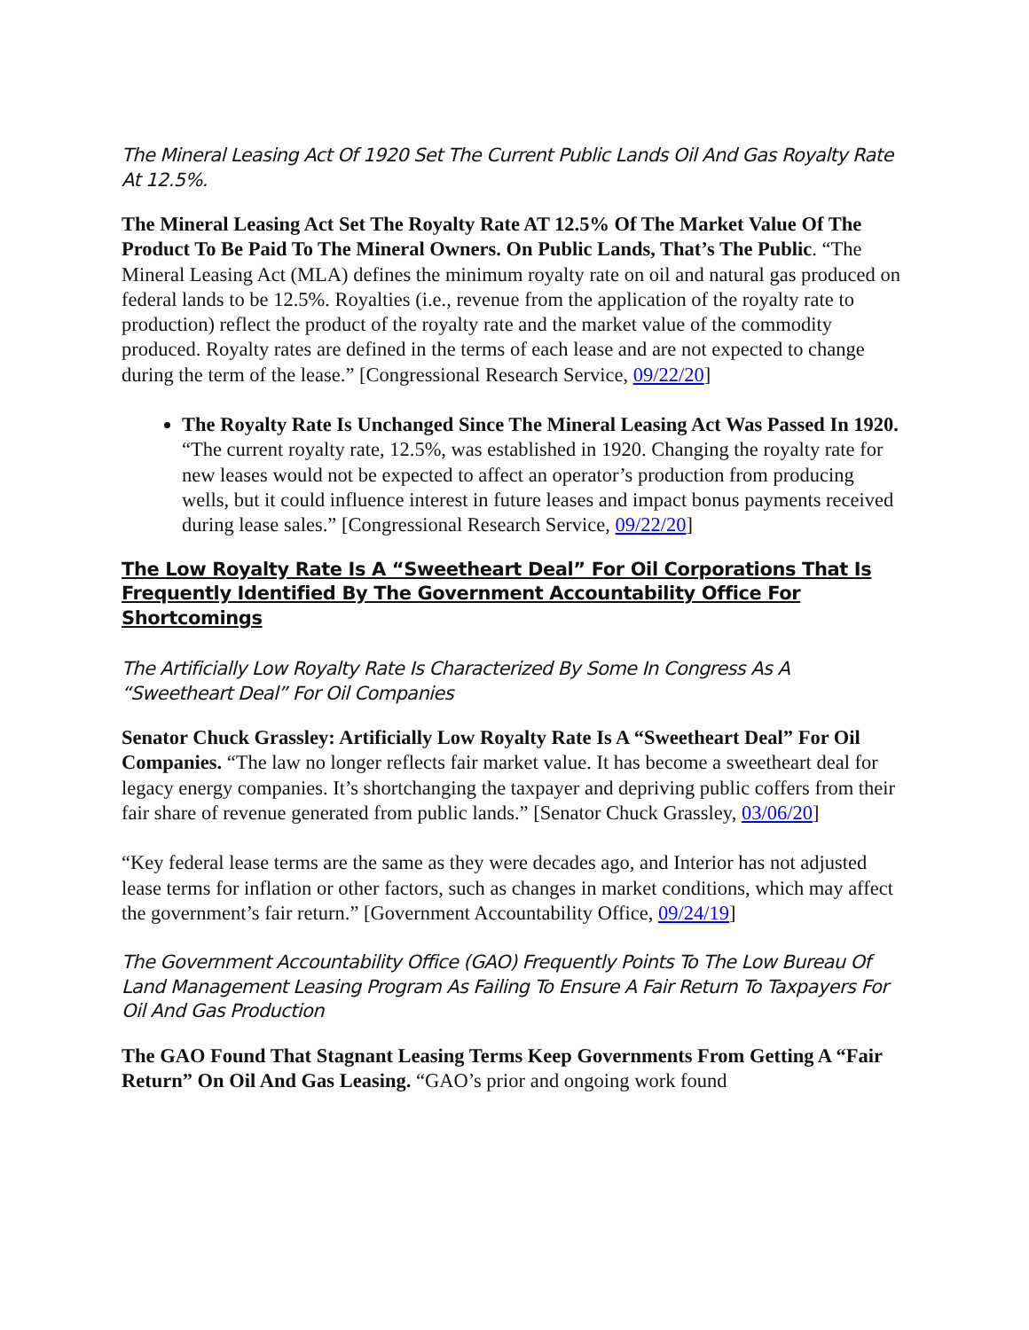The Mineral Leasing Act Of 1920 Set The Current Public Lands Oil And Gas Royalty Rate At 12.5%.
The Mineral Leasing Act Set The Royalty Rate AT 12.5% Of The Market Value Of The Product To Be Paid To The Mineral Owners. On Public Lands, That’s The Public. “The Mineral Leasing Act (MLA) defines the minimum royalty rate on oil and natural gas produced on federal lands to be 12.5%. Royalties (i.e., revenue from the application of the royalty rate to production) reflect the product of the royalty rate and the market value of the commodity produced. Royalty rates are defined in the terms of each lease and are not expected to change during the term of the lease.” [Congressional Research Service, 09/22/20]
The Royalty Rate Is Unchanged Since The Mineral Leasing Act Was Passed In 1920. “The current royalty rate, 12.5%, was established in 1920. Changing the royalty rate for new leases would not be expected to affect an operator’s production from producing wells, but it could influence interest in future leases and impact bonus payments received during lease sales.” [Congressional Research Service, 09/22/20]
The Low Royalty Rate Is A “Sweetheart Deal” For Oil Corporations That Is Frequently Identified By The Government Accountability Office For Shortcomings
The Artificially Low Royalty Rate Is Characterized By Some In Congress As A “Sweetheart Deal” For Oil Companies
Senator Chuck Grassley: Artificially Low Royalty Rate Is A “Sweetheart Deal” For Oil Companies. “The law no longer reflects fair market value. It has become a sweetheart deal for legacy energy companies. It’s shortchanging the taxpayer and depriving public coffers from their fair share of revenue generated from public lands.” [Senator Chuck Grassley, 03/06/20]
“Key federal lease terms are the same as they were decades ago, and Interior has not adjusted lease terms for inflation or other factors, such as changes in market conditions, which may affect the government’s fair return.” [Government Accountability Office, 09/24/19]
The Government Accountability Office (GAO) Frequently Points To The Low Bureau Of Land Management Leasing Program As Failing To Ensure A Fair Return To Taxpayers For Oil And Gas Production
The GAO Found That Stagnant Leasing Terms Keep Governments From Getting A “Fair Return” On Oil And Gas Leasing. “GAO’s prior and ongoing work found